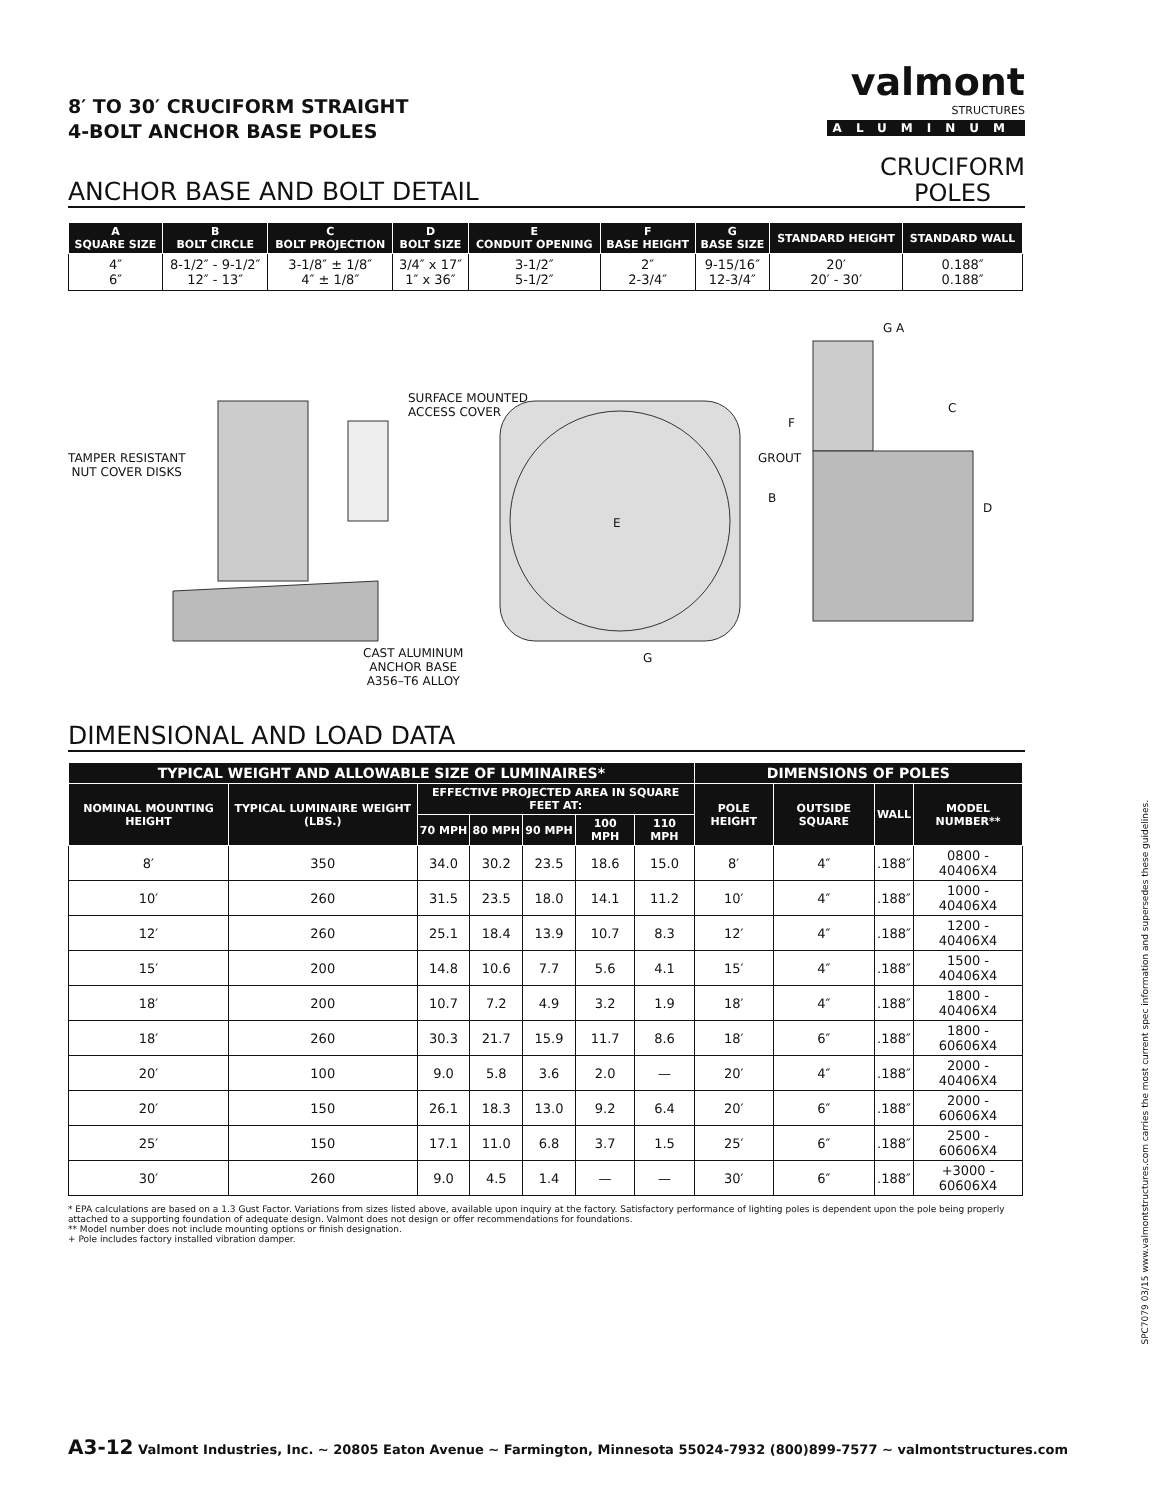8′ TO 30′ CRUCIFORM STRAIGHT
4-BOLT ANCHOR BASE POLES
valmont
STRUCTURES
ALUMINUM
ANCHOR BASE AND BOLT DETAIL
CRUCIFORM
POLES
| A SQUARE SIZE | B BOLT CIRCLE | C BOLT PROJECTION | D BOLT SIZE | E CONDUIT OPENING | F BASE HEIGHT | G BASE SIZE | STANDARD HEIGHT | STANDARD WALL |
| --- | --- | --- | --- | --- | --- | --- | --- | --- |
| 4″ 6″ | 8-1/2″ - 9-1/2″ 12″ - 13″ | 3-1/8″ ± 1/8″ 4″ ± 1/8″ | 3/4″ x 17″ 1″ x 36″ | 3-1/2″ 5-1/2″ | 2″ 2-3/4″ | 9-15/16″ 12-3/4″ | 20′ 20′ - 30′ | 0.188″ 0.188″ |
TAMPER RESISTANT
NUT COVER DISKS
SURFACE MOUNTED
ACCESS COVER
CAST ALUMINUM
ANCHOR BASE
A356–T6 ALLOY
E
G
GROUT
B
F
G A
C
D
DIMENSIONAL AND LOAD DATA
| TYPICAL WEIGHT AND ALLOWABLE SIZE OF LUMINAIRES* | | | | | | | DIMENSIONS OF POLES | | | |
| --- | --- | --- | --- | --- | --- | --- | --- | --- | --- | --- |
| NOMINAL MOUNTING HEIGHT | TYPICAL LUMINAIRE WEIGHT (LBS.) | EFFECTIVE PROJECTED AREA IN SQUARE FEET AT: | | | | | POLE HEIGHT | OUTSIDE SQUARE | WALL | MODEL NUMBER** |
| | | 70 MPH | 80 MPH | 90 MPH | 100 MPH | 110 MPH | | | | |
| 8′ | 350 | 34.0 | 30.2 | 23.5 | 18.6 | 15.0 | 8′ | 4″ | .188″ | 0800 - 40406X4 |
| 10′ | 260 | 31.5 | 23.5 | 18.0 | 14.1 | 11.2 | 10′ | 4″ | .188″ | 1000 - 40406X4 |
| 12′ | 260 | 25.1 | 18.4 | 13.9 | 10.7 | 8.3 | 12′ | 4″ | .188″ | 1200 - 40406X4 |
| 15′ | 200 | 14.8 | 10.6 | 7.7 | 5.6 | 4.1 | 15′ | 4″ | .188″ | 1500 - 40406X4 |
| 18′ | 200 | 10.7 | 7.2 | 4.9 | 3.2 | 1.9 | 18′ | 4″ | .188″ | 1800 - 40406X4 |
| 18′ | 260 | 30.3 | 21.7 | 15.9 | 11.7 | 8.6 | 18′ | 6″ | .188″ | 1800 - 60606X4 |
| 20′ | 100 | 9.0 | 5.8 | 3.6 | 2.0 | — | 20′ | 4″ | .188″ | 2000 - 40406X4 |
| 20′ | 150 | 26.1 | 18.3 | 13.0 | 9.2 | 6.4 | 20′ | 6″ | .188″ | 2000 - 60606X4 |
| 25′ | 150 | 17.1 | 11.0 | 6.8 | 3.7 | 1.5 | 25′ | 6″ | .188″ | 2500 - 60606X4 |
| 30′ | 260 | 9.0 | 4.5 | 1.4 | — | — | 30′ | 6″ | .188″ | +3000 - 60606X4 |
* EPA calculations are based on a 1.3 Gust Factor. Variations from sizes listed above, available upon inquiry at the factory. Satisfactory performance of lighting poles is dependent upon the pole being properly attached to a supporting foundation of adequate design. Valmont does not design or offer recommendations for foundations.
** Model number does not include mounting options or finish designation.
+ Pole includes factory installed vibration damper.
SPC7079 03/15 www.valmontstructures.com carries the most current spec information and supersedes these guidelines.
A3-12 Valmont Industries, Inc. ~ 20805 Eaton Avenue ~ Farmington, Minnesota 55024-7932 (800)899-7577 ~ valmontstructures.com